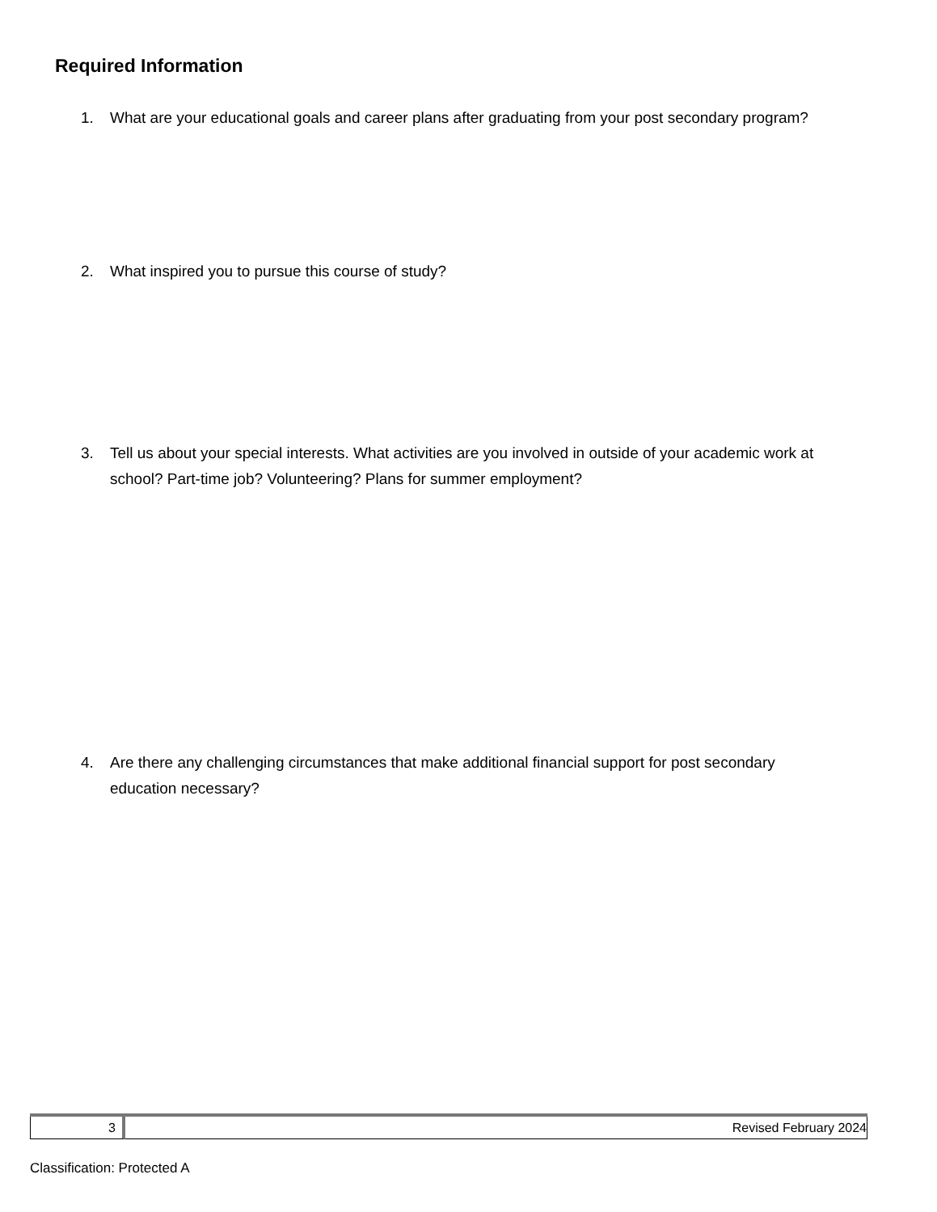Required Information
1. What are your educational goals and career plans after graduating from your post secondary program?
2. What inspired you to pursue this course of study?
3. Tell us about your special interests. What activities are you involved in outside of your academic work at
school? Part-time job? Volunteering? Plans for summer employment?
4. Are there any challenging circumstances that make additional financial support for post secondary
education necessary?
3 Revised February 2024
Classification: Protected A